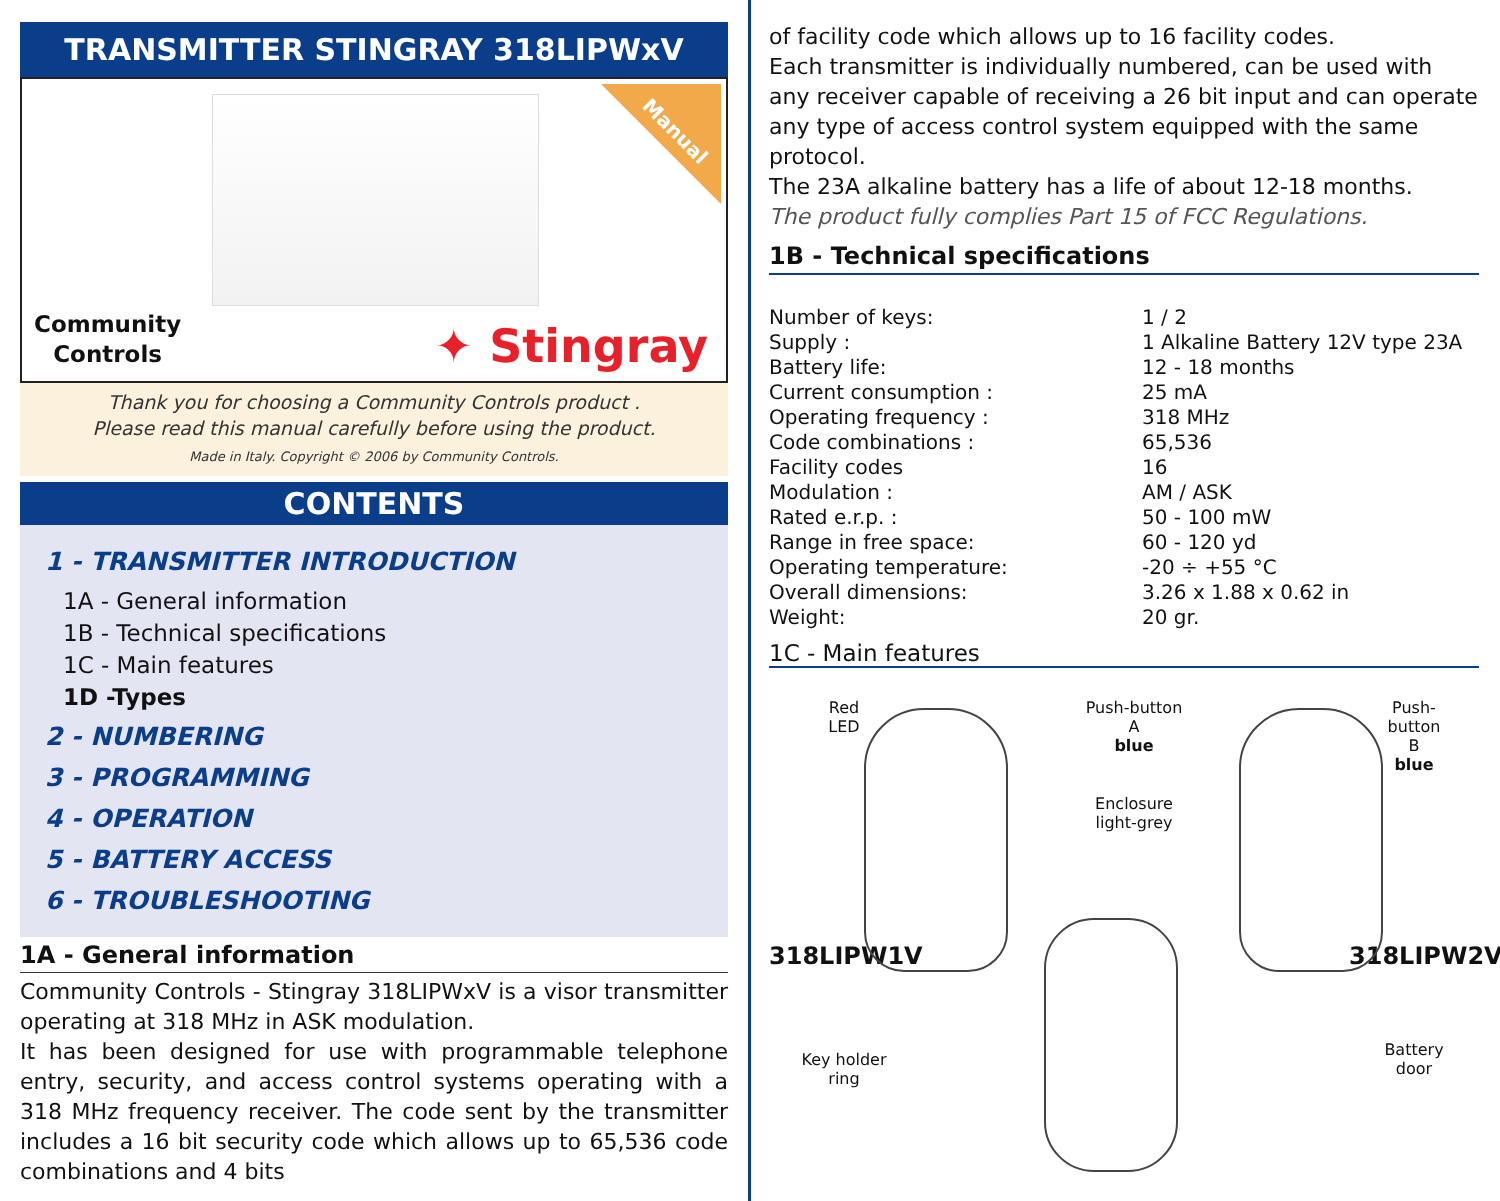TRANSMITTER STINGRAY 318LIPWxV
Manual
Community
Controls
✦ Stingray
Thank you for choosing a Community Controls product .
Please read this manual carefully before using the product.
Made in Italy. Copyright © 2006 by Community Controls.
CONTENTS
1 - TRANSMITTER INTRODUCTION
1A - General information
1B - Technical specifications
1C - Main features
1D -Types
2 - NUMBERING
3 - PROGRAMMING
4 - OPERATION
5 - BATTERY ACCESS
6 - TROUBLESHOOTING
1A - General information
Community Controls - Stingray 318LIPWxV is a visor transmitter operating at 318 MHz in ASK modulation.
It has been designed for use with programmable telephone entry, security, and access control systems operating with a 318 MHz frequency receiver. The code sent by the transmitter includes a 16 bit security code which allows up to 65,536 code combinations and 4 bits
of facility code which allows up to 16 facility codes.
Each transmitter is individually numbered, can be used with any receiver capable of receiving a 26 bit input and can operate any type of access control system equipped with the same protocol.
The 23A alkaline battery has a life of about 12-18 months.
The product fully complies Part 15 of FCC Regulations.
1B - Technical specifications
| Number of keys: | 1 / 2 |
| Supply : | 1 Alkaline Battery 12V type 23A |
| Battery life: | 12 - 18 months |
| Current consumption : | 25 mA |
| Operating frequency : | 318 MHz |
| Code combinations : | 65,536 |
| Facility codes | 16 |
| Modulation : | AM / ASK |
| Rated e.r.p. : | 50 - 100 mW |
| Range in free space: | 60 - 120 yd |
| Operating temperature: | -20 ÷ +55 °C |
| Overall dimensions: | 3.26 x 1.88 x 0.62 in |
| Weight: | 20 gr. |
1C - Main features
Red
LED
Push-button
A
blue
Push-
button
B
blue
Enclosure
light-grey
318LIPW1V
318LIPW2V
Key holder
ring
Battery
door